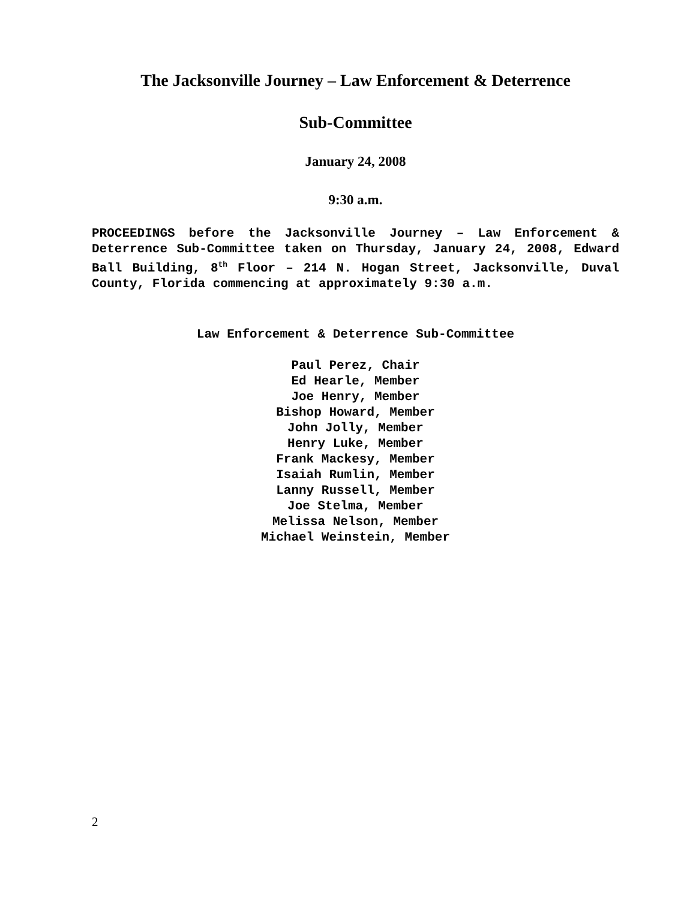The Jacksonville Journey – Law Enforcement & Deterrence
Sub-Committee
January 24, 2008
9:30 a.m.
PROCEEDINGS before the Jacksonville Journey – Law Enforcement & Deterrence Sub-Committee taken on Thursday, January 24, 2008, Edward Ball Building, 8<sup>th</sup> Floor – 214 N. Hogan Street, Jacksonville, Duval County, Florida commencing at approximately 9:30 a.m.
Law Enforcement & Deterrence Sub-Committee
Paul Perez, Chair
Ed Hearle, Member
Joe Henry, Member
Bishop Howard, Member
John Jolly, Member
Henry Luke, Member
Frank Mackesy, Member
Isaiah Rumlin, Member
Lanny Russell, Member
Joe Stelma, Member
Melissa Nelson, Member
Michael Weinstein, Member
2